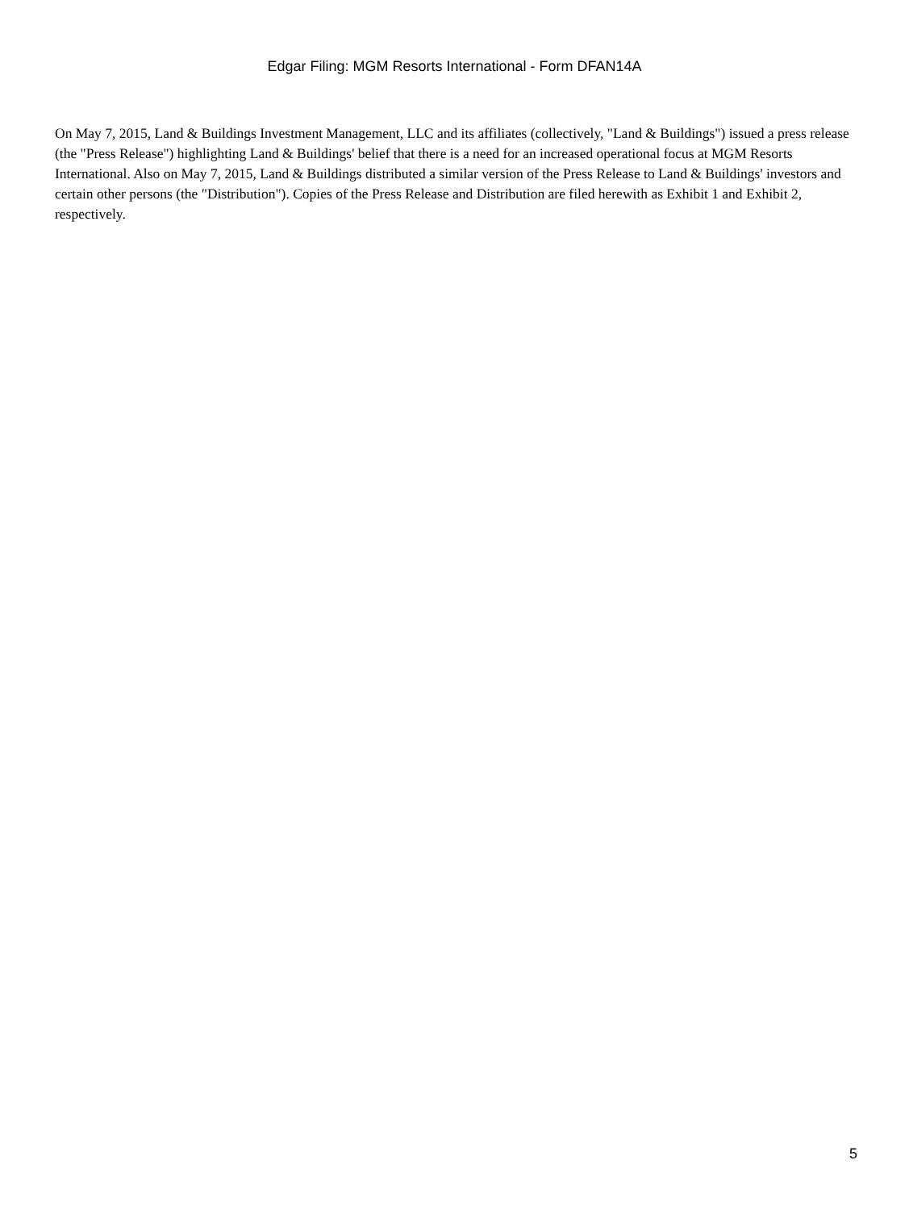Edgar Filing: MGM Resorts International - Form DFAN14A
On May 7, 2015, Land & Buildings Investment Management, LLC and its affiliates (collectively, "Land & Buildings") issued a press release (the "Press Release") highlighting Land & Buildings' belief that there is a need for an increased operational focus at MGM Resorts International. Also on May 7, 2015, Land & Buildings distributed a similar version of the Press Release to Land & Buildings' investors and certain other persons (the "Distribution"). Copies of the Press Release and Distribution are filed herewith as Exhibit 1 and Exhibit 2, respectively.
5